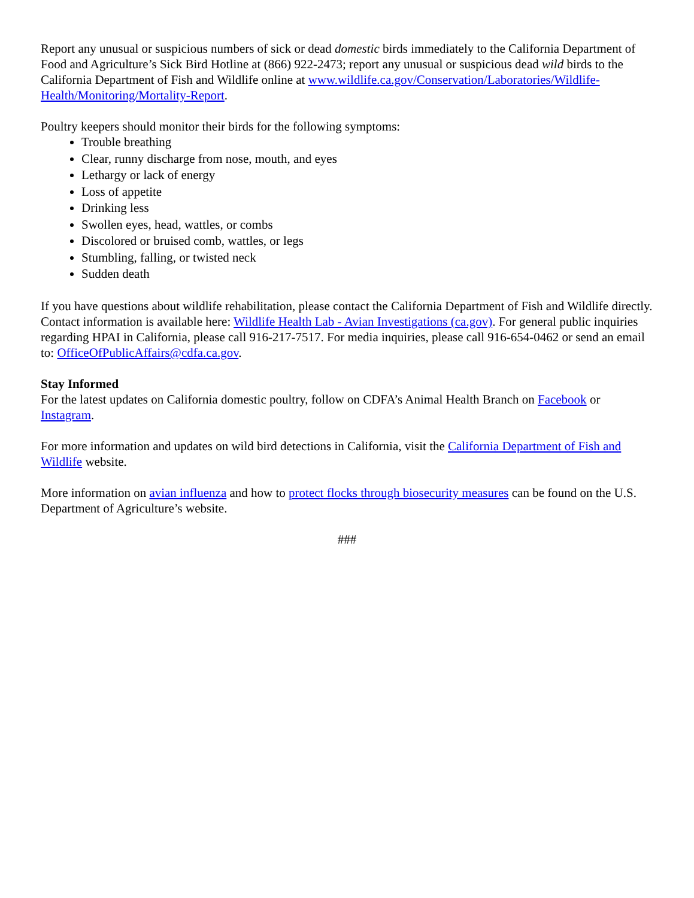Report any unusual or suspicious numbers of sick or dead domestic birds immediately to the California Department of Food and Agriculture’s Sick Bird Hotline at (866) 922-2473; report any unusual or suspicious dead wild birds to the California Department of Fish and Wildlife online at www.wildlife.ca.gov/Conservation/Laboratories/Wildlife-Health/Monitoring/Mortality-Report.
Poultry keepers should monitor their birds for the following symptoms:
Trouble breathing
Clear, runny discharge from nose, mouth, and eyes
Lethargy or lack of energy
Loss of appetite
Drinking less
Swollen eyes, head, wattles, or combs
Discolored or bruised comb, wattles, or legs
Stumbling, falling, or twisted neck
Sudden death
If you have questions about wildlife rehabilitation, please contact the California Department of Fish and Wildlife directly. Contact information is available here: Wildlife Health Lab - Avian Investigations (ca.gov). For general public inquiries regarding HPAI in California, please call 916-217-7517. For media inquiries, please call 916-654-0462 or send an email to: OfficeOfPublicAffairs@cdfa.ca.gov.
Stay Informed
For the latest updates on California domestic poultry, follow on CDFA’s Animal Health Branch on Facebook or Instagram.
For more information and updates on wild bird detections in California, visit the California Department of Fish and Wildlife website.
More information on avian influenza and how to protect flocks through biosecurity measures can be found on the U.S. Department of Agriculture’s website.
###